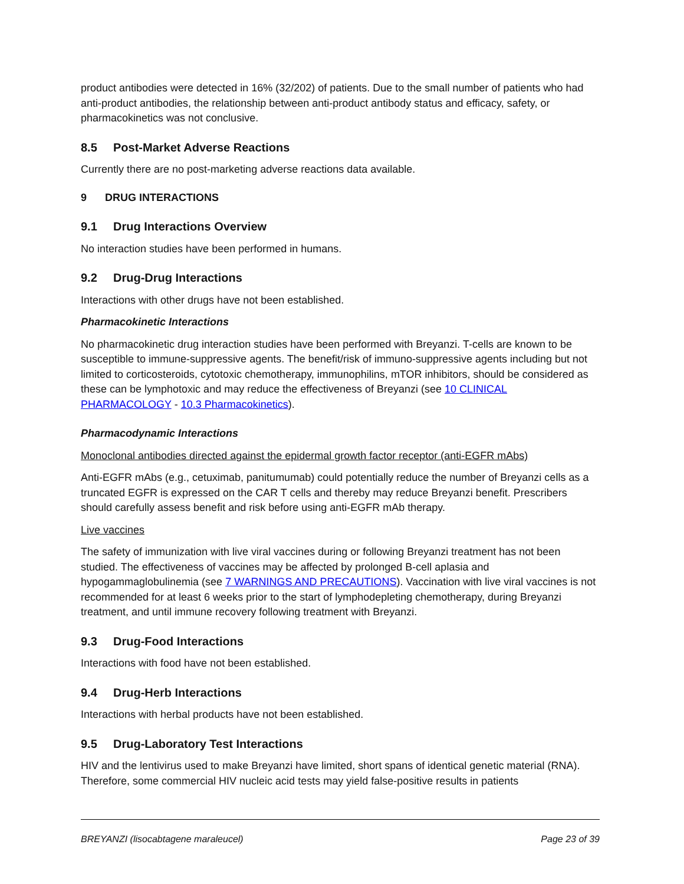product antibodies were detected in 16% (32/202) of patients. Due to the small number of patients who had anti-product antibodies, the relationship between anti-product antibody status and efficacy, safety, or pharmacokinetics was not conclusive.
8.5 Post-Market Adverse Reactions
Currently there are no post-marketing adverse reactions data available.
9 DRUG INTERACTIONS
9.1 Drug Interactions Overview
No interaction studies have been performed in humans.
9.2 Drug-Drug Interactions
Interactions with other drugs have not been established.
Pharmacokinetic Interactions
No pharmacokinetic drug interaction studies have been performed with Breyanzi. T-cells are known to be susceptible to immune-suppressive agents. The benefit/risk of immuno-suppressive agents including but not limited to corticosteroids, cytotoxic chemotherapy, immunophilins, mTOR inhibitors, should be considered as these can be lymphotoxic and may reduce the effectiveness of Breyanzi (see 10 CLINICAL PHARMACOLOGY - 10.3 Pharmacokinetics).
Pharmacodynamic Interactions
Monoclonal antibodies directed against the epidermal growth factor receptor (anti-EGFR mAbs)
Anti-EGFR mAbs (e.g., cetuximab, panitumumab) could potentially reduce the number of Breyanzi cells as a truncated EGFR is expressed on the CAR T cells and thereby may reduce Breyanzi benefit. Prescribers should carefully assess benefit and risk before using anti-EGFR mAb therapy.
Live vaccines
The safety of immunization with live viral vaccines during or following Breyanzi treatment has not been studied. The effectiveness of vaccines may be affected by prolonged B-cell aplasia and hypogammaglobulinemia (see 7 WARNINGS AND PRECAUTIONS). Vaccination with live viral vaccines is not recommended for at least 6 weeks prior to the start of lymphodepleting chemotherapy, during Breyanzi treatment, and until immune recovery following treatment with Breyanzi.
9.3 Drug-Food Interactions
Interactions with food have not been established.
9.4 Drug-Herb Interactions
Interactions with herbal products have not been established.
9.5 Drug-Laboratory Test Interactions
HIV and the lentivirus used to make Breyanzi have limited, short spans of identical genetic material (RNA). Therefore, some commercial HIV nucleic acid tests may yield false-positive results in patients
BREYANZI (lisocabtagene maraleucel) Page 23 of 39